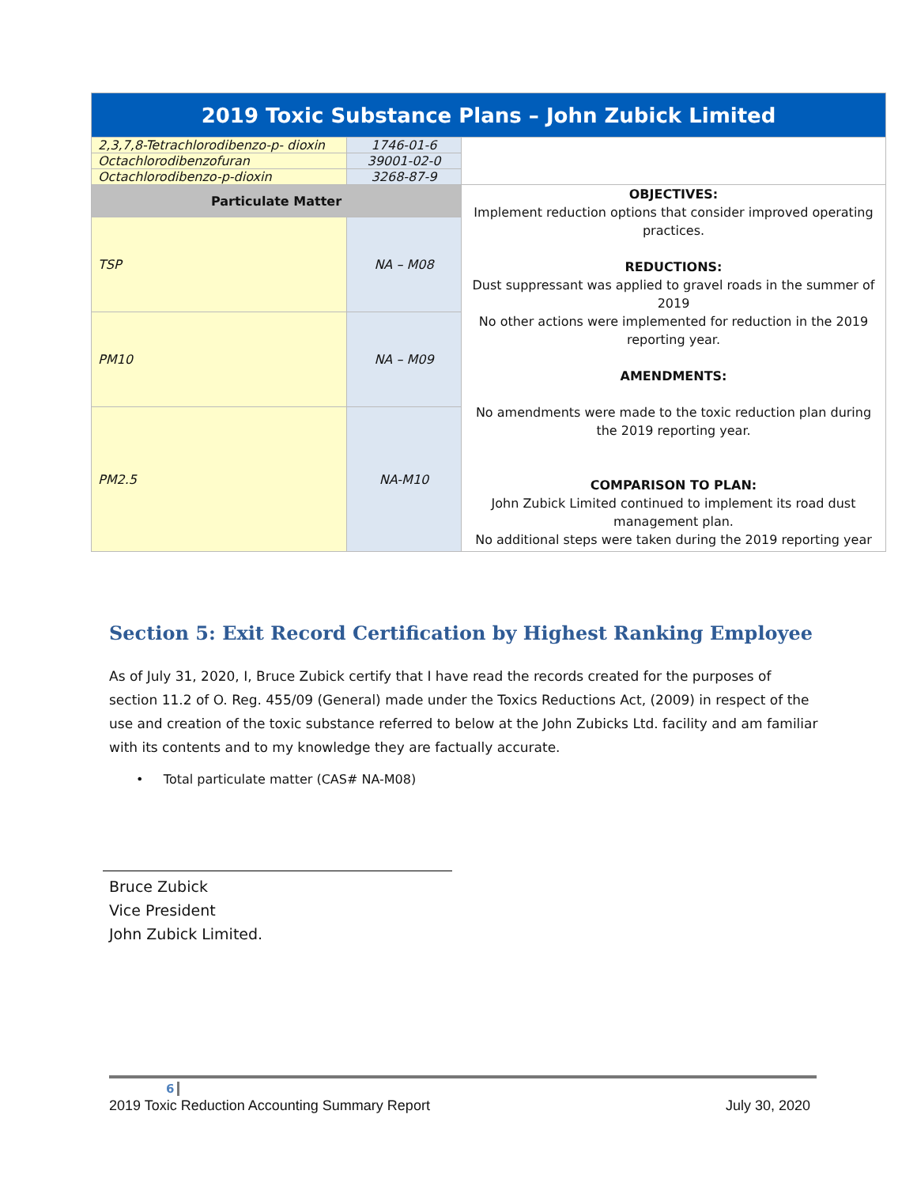| 2019 Toxic Substance Plans – John Zubick Limited | | |
| 2,3,7,8-Tetrachlorodibenzo-p- dioxin | 1746-01-6 | |
| Octachlorodibenzofuran | 39001-02-0 | |
| Octachlorodibenzo-p-dioxin | 3268-87-9 | |
| Particulate Matter | | OBJECTIVES: Implement reduction options that consider improved operating practices. REDUCTIONS: Dust suppressant was applied to gravel roads in the summer of 2019 No other actions were implemented for reduction in the 2019 reporting year. AMENDMENTS: No amendments were made to the toxic reduction plan during the 2019 reporting year. COMPARISON TO PLAN: John Zubick Limited continued to implement its road dust management plan. No additional steps were taken during the 2019 reporting year |
| TSP | NA – M08 | |
| PM10 | NA – M09 | |
| PM2.5 | NA-M10 | |
Section 5: Exit Record Certification by Highest Ranking Employee
As of July 31, 2020, I, Bruce Zubick certify that I have read the records created for the purposes of section 11.2 of O. Reg. 455/09 (General) made under the Toxics Reductions Act, (2009) in respect of the use and creation of the toxic substance referred to below at the John Zubicks Ltd. facility and am familiar with its contents and to my knowledge they are factually accurate.
• Total particulate matter (CAS# NA-M08)
Bruce Zubick
Vice President
John Zubick Limited.
6
2019 Toxic Reduction Accounting Summary Report July 30, 2020